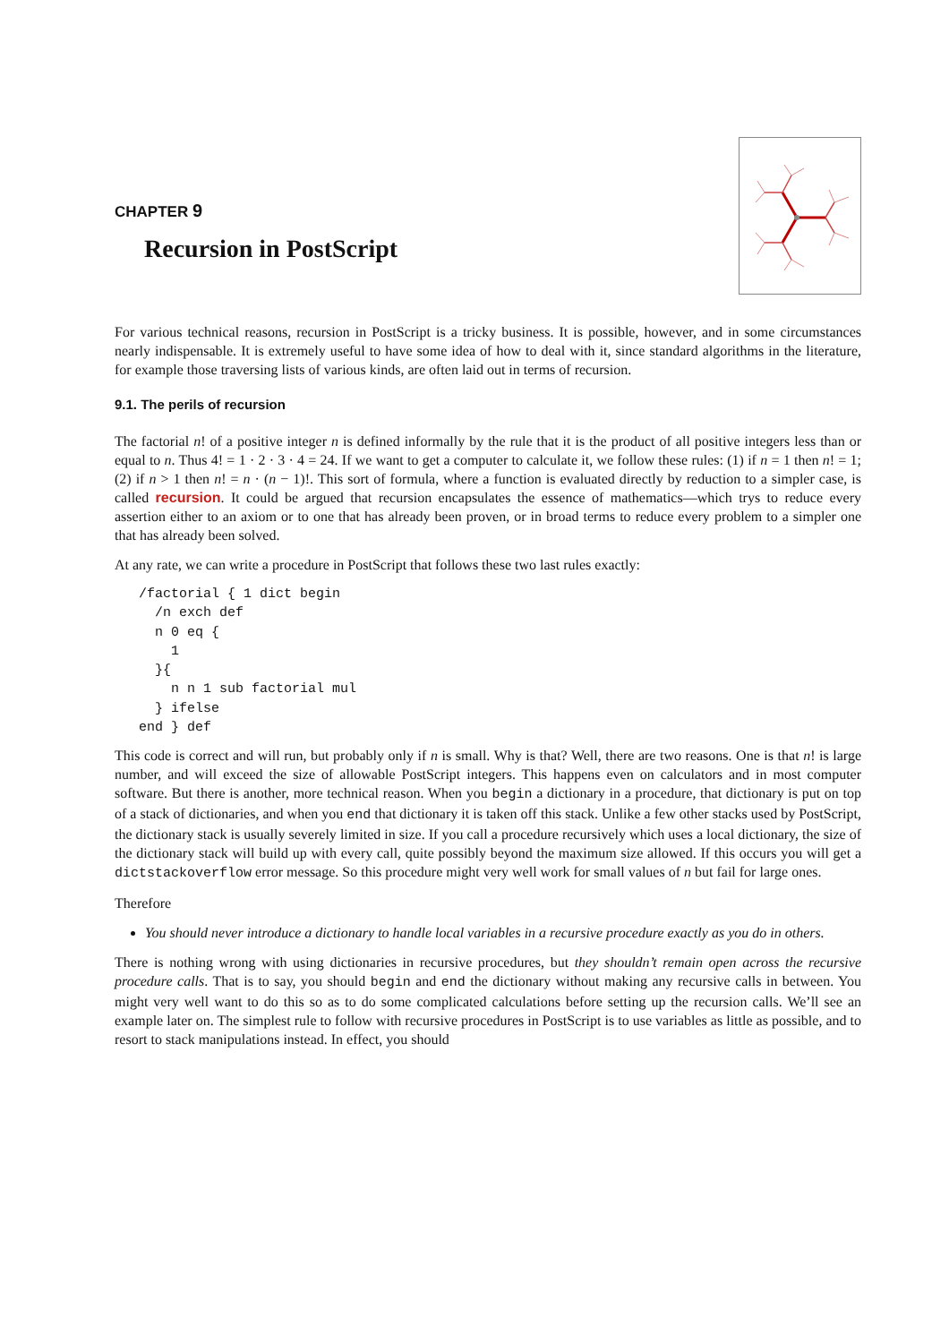CHAPTER 9
Recursion in PostScript
For various technical reasons, recursion in PostScript is a tricky business. It is possible, however, and in some circumstances nearly indispensable. It is extremely useful to have some idea of how to deal with it, since standard algorithms in the literature, for example those traversing lists of various kinds, are often laid out in terms of recursion.
9.1. The perils of recursion
The factorial n! of a positive integer n is defined informally by the rule that it is the product of all positive integers less than or equal to n. Thus 4! = 1 · 2 · 3 · 4 = 24. If we want to get a computer to calculate it, we follow these rules: (1) if n = 1 then n! = 1; (2) if n > 1 then n! = n · (n − 1)!. This sort of formula, where a function is evaluated directly by reduction to a simpler case, is called recursion. It could be argued that recursion encapsulates the essence of mathematics—which trys to reduce every assertion either to an axiom or to one that has already been proven, or in broad terms to reduce every problem to a simpler one that has already been solved.
At any rate, we can write a procedure in PostScript that follows these two last rules exactly:
/factorial { 1 dict begin
  /n exch def
  n 0 eq {
    1
  }{
    n n 1 sub factorial mul
  } ifelse
end } def
This code is correct and will run, but probably only if n is small. Why is that? Well, there are two reasons. One is that n! is large number, and will exceed the size of allowable PostScript integers. This happens even on calculators and in most computer software. But there is another, more technical reason. When you begin a dictionary in a procedure, that dictionary is put on top of a stack of dictionaries, and when you end that dictionary it is taken off this stack. Unlike a few other stacks used by PostScript, the dictionary stack is usually severely limited in size. If you call a procedure recursively which uses a local dictionary, the size of the dictionary stack will build up with every call, quite possibly beyond the maximum size allowed. If this occurs you will get a dictstackoverflow error message. So this procedure might very well work for small values of n but fail for large ones.
Therefore
You should never introduce a dictionary to handle local variables in a recursive procedure exactly as you do in others.
There is nothing wrong with using dictionaries in recursive procedures, but they shouldn’t remain open across the recursive procedure calls. That is to say, you should begin and end the dictionary without making any recursive calls in between. You might very well want to do this so as to do some complicated calculations before setting up the recursion calls. We’ll see an example later on. The simplest rule to follow with recursive procedures in PostScript is to use variables as little as possible, and to resort to stack manipulations instead. In effect, you should